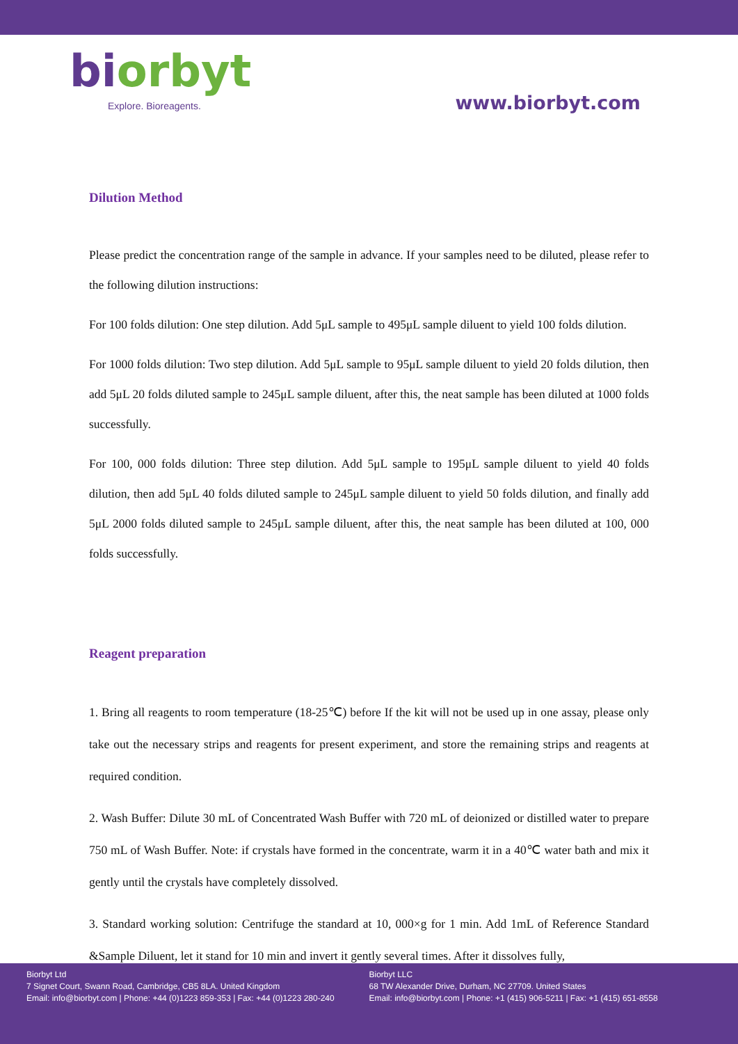biorbyt
Explore. Bioreagents.
www.biorbyt.com
Dilution Method
Please predict the concentration range of the sample in advance. If your samples need to be diluted, please refer to the following dilution instructions:
For 100 folds dilution: One step dilution. Add 5μL sample to 495μL sample diluent to yield 100 folds dilution.
For 1000 folds dilution: Two step dilution. Add 5μL sample to 95μL sample diluent to yield 20 folds dilution, then add 5μL 20 folds diluted sample to 245μL sample diluent, after this, the neat sample has been diluted at 1000 folds successfully.
For 100, 000 folds dilution: Three step dilution. Add 5μL sample to 195μL sample diluent to yield 40 folds dilution, then add 5μL 40 folds diluted sample to 245μL sample diluent to yield 50 folds dilution, and finally add 5μL 2000 folds diluted sample to 245μL sample diluent, after this, the neat sample has been diluted at 100, 000 folds successfully.
Reagent preparation
1. Bring all reagents to room temperature (18-25℃) before If the kit will not be used up in one assay, please only take out the necessary strips and reagents for present experiment, and store the remaining strips and reagents at required condition.
2. Wash Buffer: Dilute 30 mL of Concentrated Wash Buffer with 720 mL of deionized or distilled water to prepare 750 mL of Wash Buffer. Note: if crystals have formed in the concentrate, warm it in a 40℃ water bath and mix it gently until the crystals have completely dissolved.
3. Standard working solution: Centrifuge the standard at 10, 000×g for 1 min. Add 1mL of Reference Standard &Sample Diluent, let it stand for 10 min and invert it gently several times. After it dissolves fully,
Biorbyt Ltd
7 Signet Court, Swann Road, Cambridge, CB5 8LA. United Kingdom
Email: info@biorbyt.com | Phone: +44 (0)1223 859-353 | Fax: +44 (0)1223 280-240
Biorbyt LLC
68 TW Alexander Drive, Durham, NC 27709. United States
Email: info@biorbyt.com | Phone: +1 (415) 906-5211 | Fax: +1 (415) 651-8558